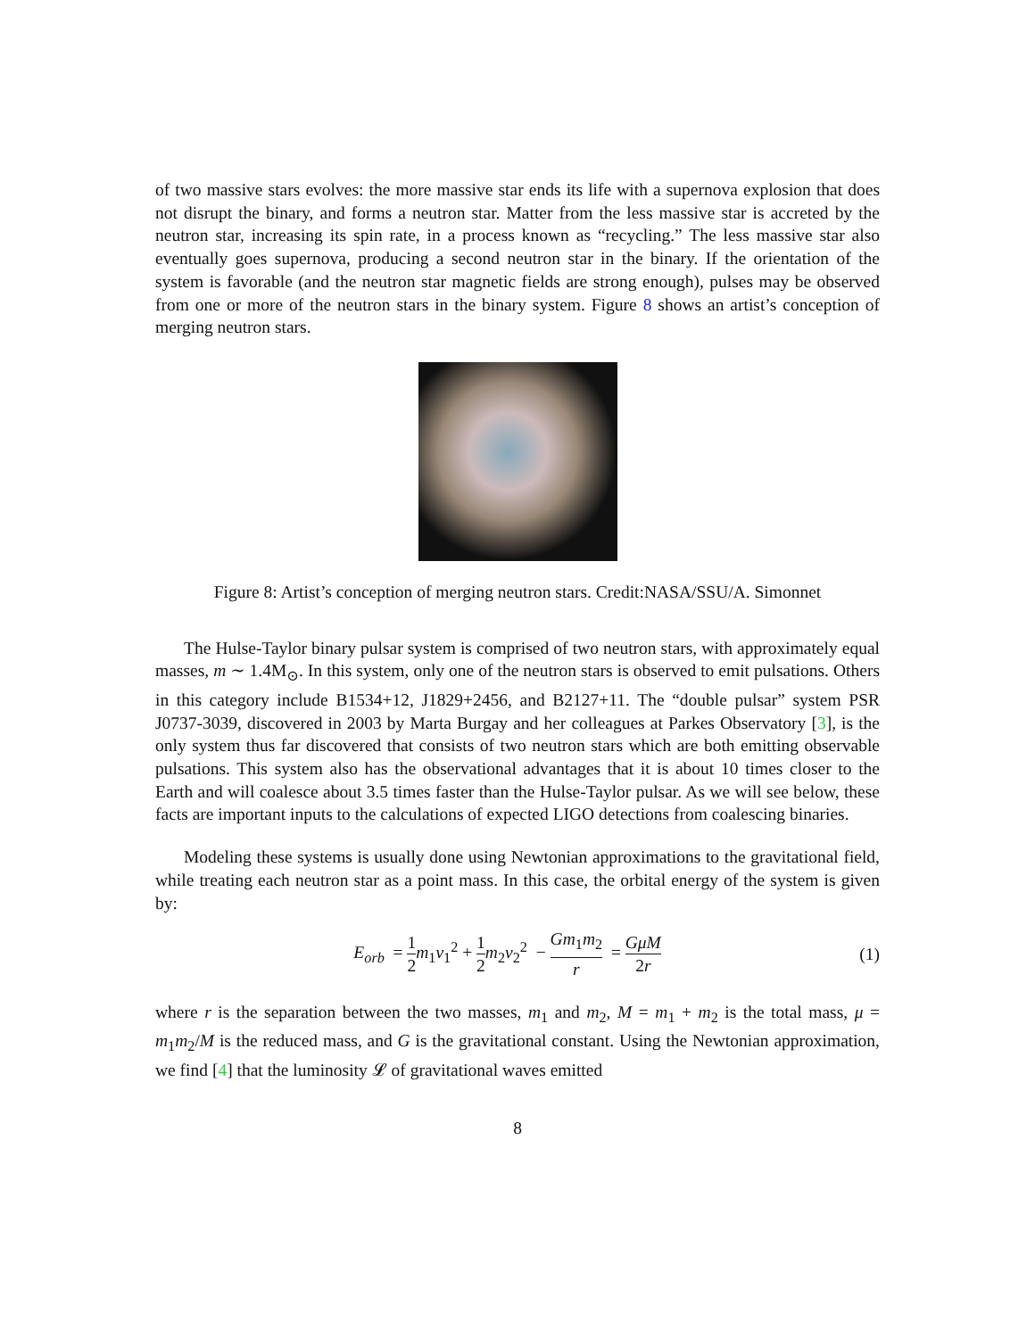of two massive stars evolves: the more massive star ends its life with a supernova explosion that does not disrupt the binary, and forms a neutron star. Matter from the less massive star is accreted by the neutron star, increasing its spin rate, in a process known as “recycling.” The less massive star also eventually goes supernova, producing a second neutron star in the binary. If the orientation of the system is favorable (and the neutron star magnetic fields are strong enough), pulses may be observed from one or more of the neutron stars in the binary system. Figure 8 shows an artist’s conception of merging neutron stars.
Figure 8: Artist’s conception of merging neutron stars. Credit:NASA/SSU/A. Simonnet
The Hulse-Taylor binary pulsar system is comprised of two neutron stars, with approximately equal masses, m ∼ 1.4M<sub>⊙</sub>. In this system, only one of the neutron stars is observed to emit pulsations. Others in this category include B1534+12, J1829+2456, and B2127+11. The “double pulsar” system PSR J0737-3039, discovered in 2003 by Marta Burgay and her colleagues at Parkes Observatory [3], is the only system thus far discovered that consists of two neutron stars which are both emitting observable pulsations. This system also has the observational advantages that it is about 10 times closer to the Earth and will coalesce about 3.5 times faster than the Hulse-Taylor pulsar. As we will see below, these facts are important inputs to the calculations of expected LIGO detections from coalescing binaries.
Modeling these systems is usually done using Newtonian approximations to the gravitational field, while treating each neutron star as a point mass. In this case, the orbital energy of the system is given by:
E<sub>orb</sub> = 1 2 m<sub>1</sub>v<sub>1</sub><sup>2</sup> + 1 2 m<sub>2</sub>v<sub>2</sub><sup>2</sup> − Gm<sub>1</sub>m<sub>2</sub> r = GμM 2r
(1)
where r is the separation between the two masses, m<sub>1</sub> and m<sub>2</sub>, M = m<sub>1</sub> + m<sub>2</sub> is the total mass, μ = m<sub>1</sub>m<sub>2</sub>/M is the reduced mass, and G is the gravitational constant. Using the Newtonian approximation, we find [4] that the luminosity 𝓛 of gravitational waves emitted
8